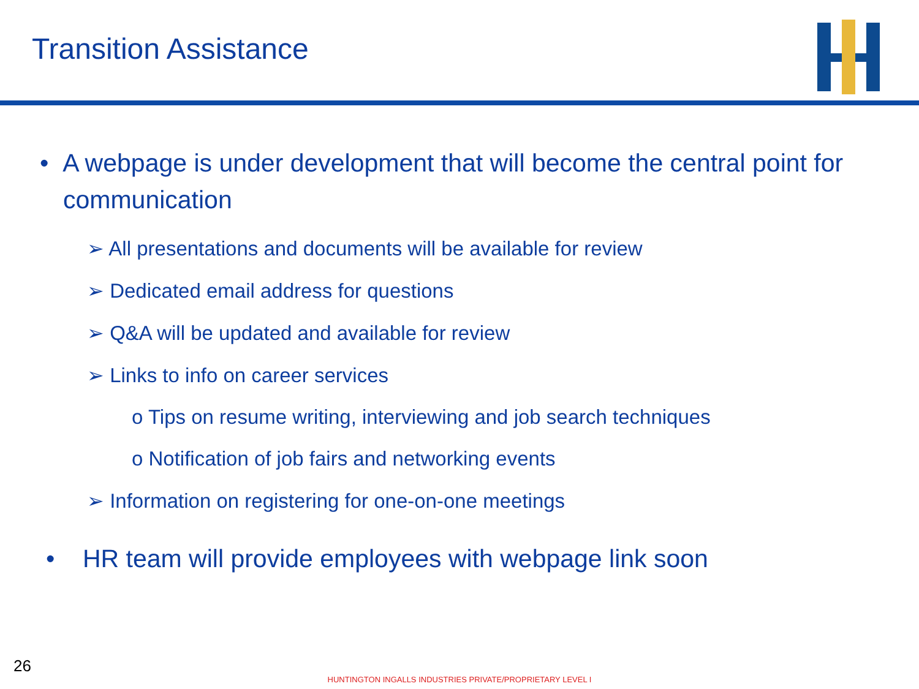Transition Assistance
• A webpage is under development that will become the central point for communication
➢ All presentations and documents will be available for review
➢ Dedicated email address for questions
➢ Q&A will be updated and available for review
➢ Links to info on career services
o Tips on resume writing, interviewing and job search techniques
o Notification of job fairs and networking events
➢ Information on registering for one-on-one meetings
• HR team will provide employees with webpage link soon
26
HUNTINGTON INGALLS INDUSTRIES PRIVATE/PROPRIETARY LEVEL I